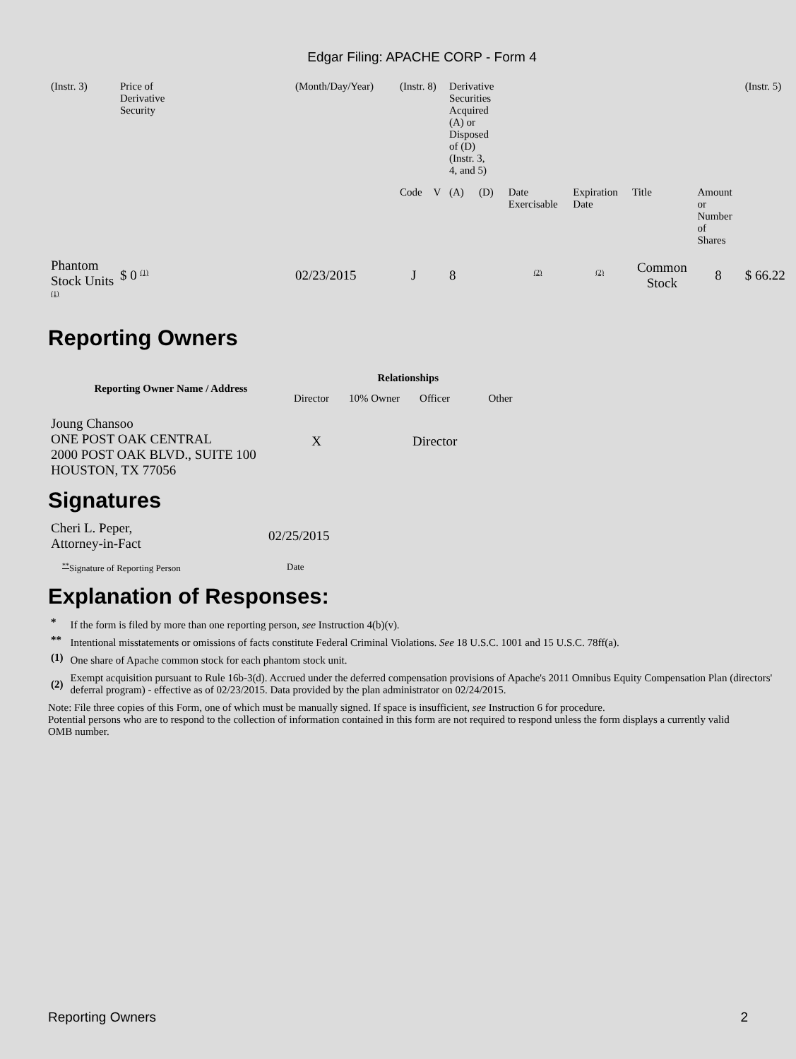Edgar Filing: APACHE CORP - Form 4
| (Instr. 3) | Price of Derivative Security | (Month/Day/Year) | (Instr. 8) | | Derivative Securities Acquired (A) or Disposed of (D) (Instr. 3, 4, and 5) | | | | | | (Instr. 5) |
| | | | Code | V | (A) | (D) | Date Exercisable | Expiration Date | Title | Amount or Number of Shares | |
| Phantom Stock Units <sup>(1)</sup> | $ 0 <sup>(1)</sup> | 02/23/2015 | J | | 8 | | <sup>(2)</sup> | <sup>(2)</sup> | Common Stock | 8 | $ 66.22 |
Reporting Owners
| Reporting Owner Name / Address | Relationships | | | |
| --- | --- | --- | --- | --- |
| | Director | 10% Owner | Officer | Other |
| Joung Chansoo ONE POST OAK CENTRAL 2000 POST OAK BLVD., SUITE 100 HOUSTON, TX 77056 | X | | Director | |
Signatures
| Cheri L. Peper, Attorney-in-Fact | 02/25/2015 |
| <sup>**</sup> Signature of Reporting Person | Date |
Explanation of Responses:
| * | If the form is filed by more than one reporting person, see Instruction 4(b)(v). |
| ** | Intentional misstatements or omissions of facts constitute Federal Criminal Violations. See 18 U.S.C. 1001 and 15 U.S.C. 78ff(a). |
| (1) | One share of Apache common stock for each phantom stock unit. |
| (2) | Exempt acquisition pursuant to Rule 16b-3(d). Accrued under the deferred compensation provisions of Apache's 2011 Omnibus Equity Compensation Plan (directors' deferral program) - effective as of 02/23/2015. Data provided by the plan administrator on 02/24/2015. |
Note: File three copies of this Form, one of which must be manually signed. If space is insufficient, see Instruction 6 for procedure.
Potential persons who are to respond to the collection of information contained in this form are not required to respond unless the form displays a currently valid OMB number.
Reporting Owners 2